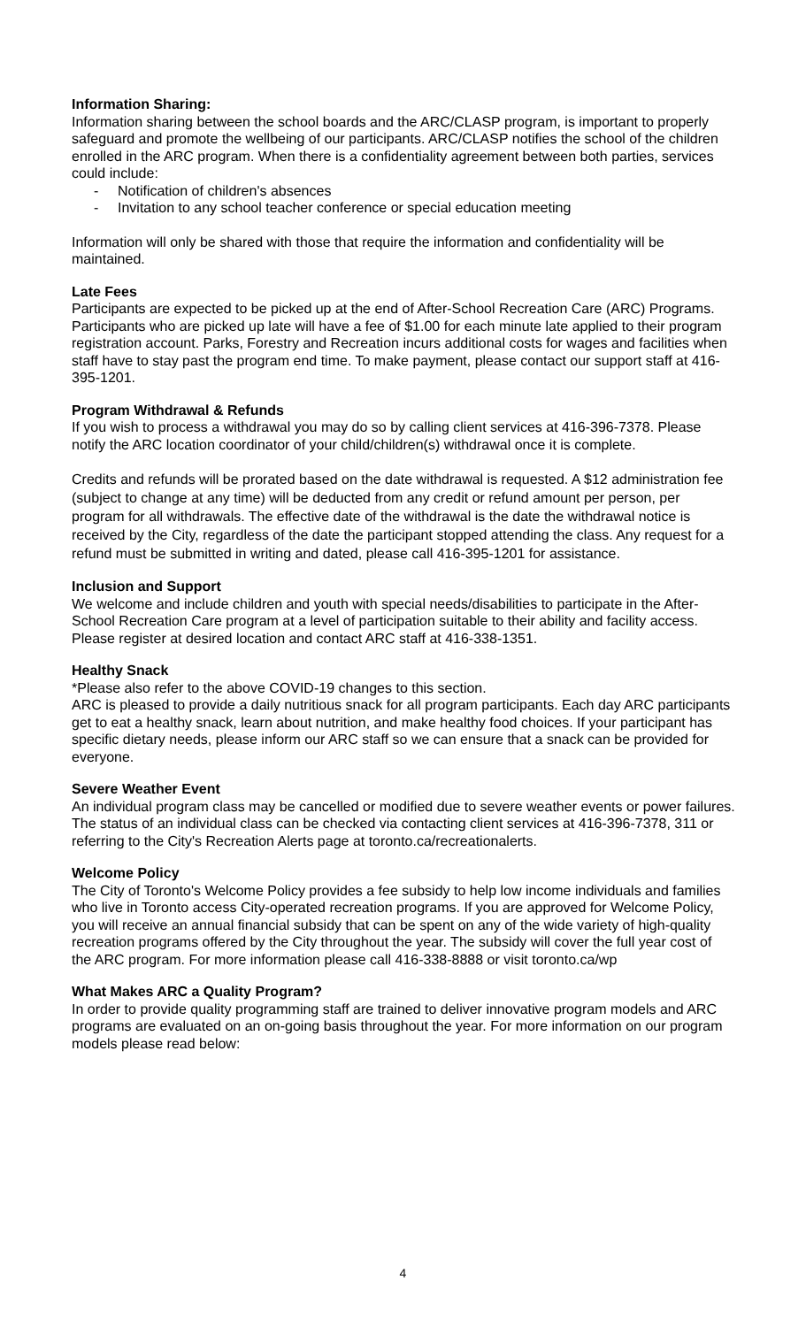Information Sharing:
Information sharing between the school boards and the ARC/CLASP program, is important to properly safeguard and promote the wellbeing of our participants. ARC/CLASP notifies the school of the children enrolled in the ARC program. When there is a confidentiality agreement between both parties, services could include:
- Notification of children's absences
- Invitation to any school teacher conference or special education meeting
Information will only be shared with those that require the information and confidentiality will be maintained.
Late Fees
Participants are expected to be picked up at the end of After-School Recreation Care (ARC) Programs. Participants who are picked up late will have a fee of $1.00 for each minute late applied to their program registration account. Parks, Forestry and Recreation incurs additional costs for wages and facilities when staff have to stay past the program end time. To make payment, please contact our support staff at 416-395-1201.
Program Withdrawal & Refunds
If you wish to process a withdrawal you may do so by calling client services at 416-396-7378. Please notify the ARC location coordinator of your child/children(s) withdrawal once it is complete.
Credits and refunds will be prorated based on the date withdrawal is requested. A $12 administration fee (subject to change at any time) will be deducted from any credit or refund amount per person, per program for all withdrawals. The effective date of the withdrawal is the date the withdrawal notice is received by the City, regardless of the date the participant stopped attending the class. Any request for a refund must be submitted in writing and dated, please call 416-395-1201 for assistance.
Inclusion and Support
We welcome and include children and youth with special needs/disabilities to participate in the After-School Recreation Care program at a level of participation suitable to their ability and facility access. Please register at desired location and contact ARC staff at 416-338-1351.
Healthy Snack
*Please also refer to the above COVID-19 changes to this section.
ARC is pleased to provide a daily nutritious snack for all program participants. Each day ARC participants get to eat a healthy snack, learn about nutrition, and make healthy food choices. If your participant has specific dietary needs, please inform our ARC staff so we can ensure that a snack can be provided for everyone.
Severe Weather Event
An individual program class may be cancelled or modified due to severe weather events or power failures. The status of an individual class can be checked via contacting client services at 416-396-7378, 311 or referring to the City's Recreation Alerts page at toronto.ca/recreationalerts.
Welcome Policy
The City of Toronto's Welcome Policy provides a fee subsidy to help low income individuals and families who live in Toronto access City-operated recreation programs. If you are approved for Welcome Policy, you will receive an annual financial subsidy that can be spent on any of the wide variety of high-quality recreation programs offered by the City throughout the year. The subsidy will cover the full year cost of the ARC program. For more information please call 416-338-8888 or visit toronto.ca/wp
What Makes ARC a Quality Program?
In order to provide quality programming staff are trained to deliver innovative program models and ARC programs are evaluated on an on-going basis throughout the year. For more information on our program models please read below:
4